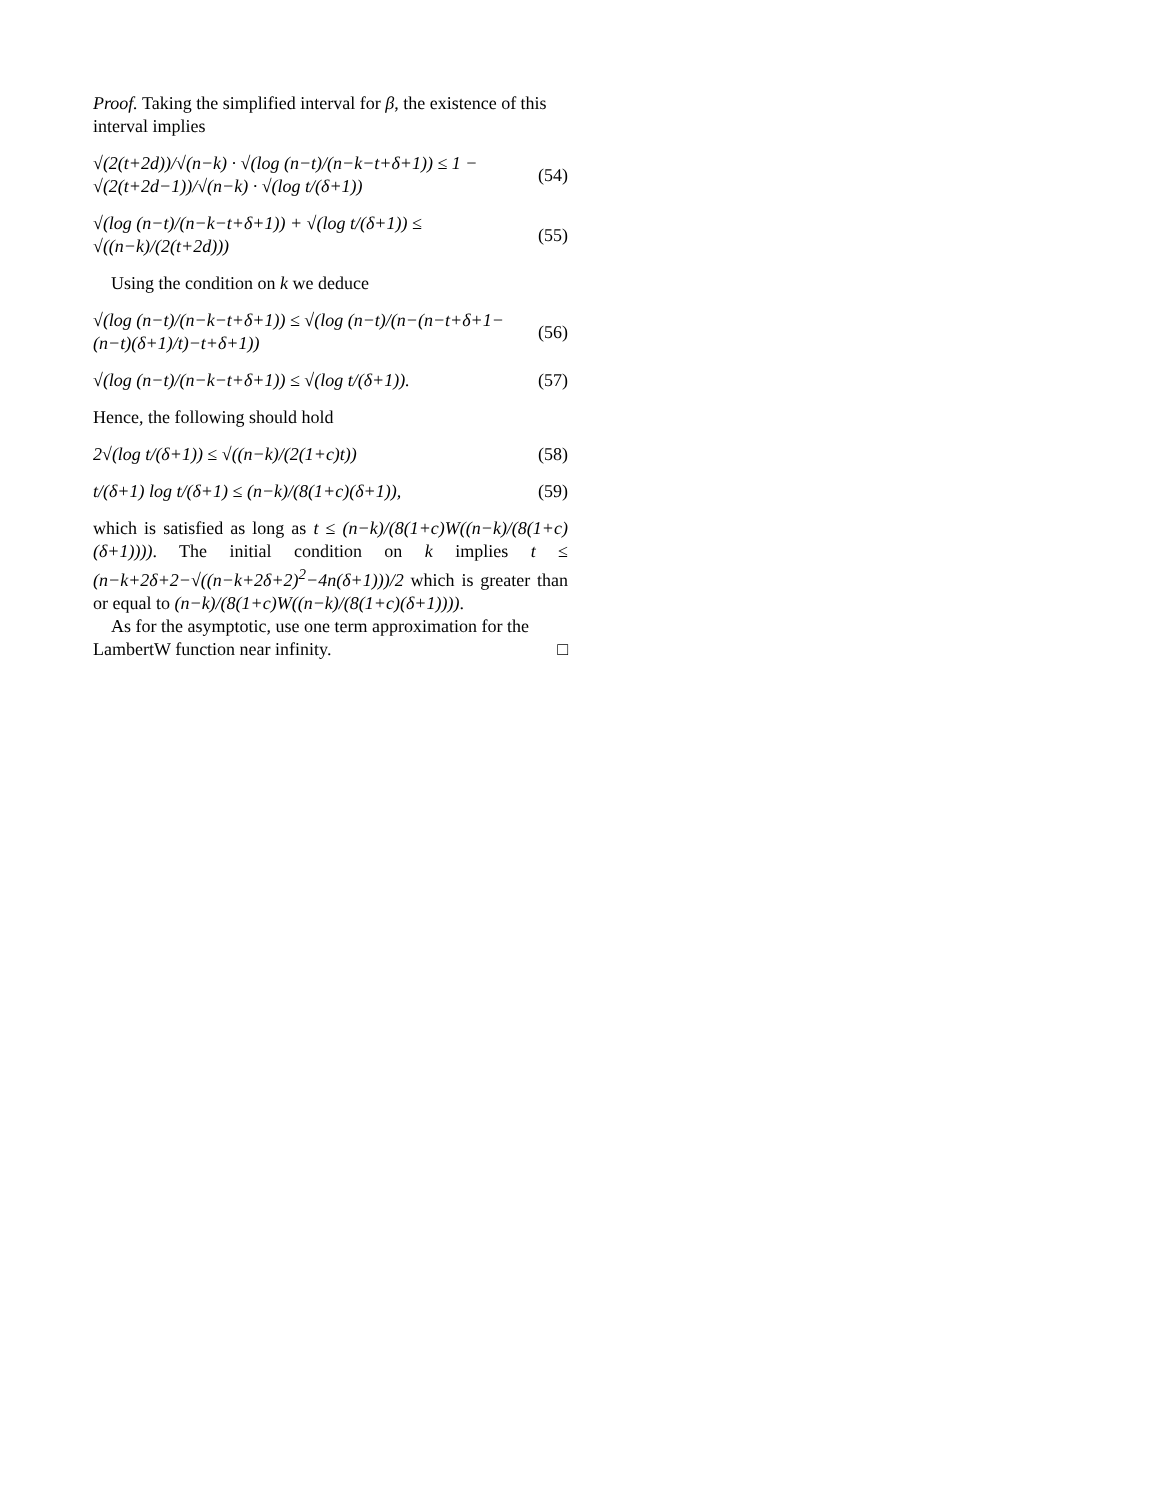Proof. Taking the simplified interval for β, the existence of this interval implies
√(2(t+2d))/√(n−k) · √(log (n−t)/(n−k−t+δ+1)) ≤ 1 − √(2(t+2d−1))/√(n−k) · √(log t/(δ+1)) (54)
√(log (n−t)/(n−k−t+δ+1)) + √(log t/(δ+1)) ≤ √((n−k)/(2(t+2d))) (55)
Using the condition on k we deduce
√(log (n−t)/(n−k−t+δ+1)) ≤ √(log (n−t)/(n−(n−t+δ+1−(n−t)(δ+1)/t)−t+δ+1)) (56)
√(log (n−t)/(n−k−t+δ+1)) ≤ √(log t/(δ+1)). (57)
Hence, the following should hold
2√(log t/(δ+1)) ≤ √((n−k)/(2(1+c)t)) (58)
t/(δ+1) log t/(δ+1) ≤ (n−k)/(8(1+c)(δ+1)), (59)
which is satisfied as long as t ≤ (n−k)/(8(1+c)W((n−k)/(8(1+c)(δ+1)))). The initial condition on k implies t ≤ (n−k+2δ+2−√((n−k+2δ+2)<sup>2</sup>−4n(δ+1)))/2 which is greater than or equal to (n−k)/(8(1+c)W((n−k)/(8(1+c)(δ+1)))).
As for the asymptotic, use one term approximation for the LambertW function near infinity. □